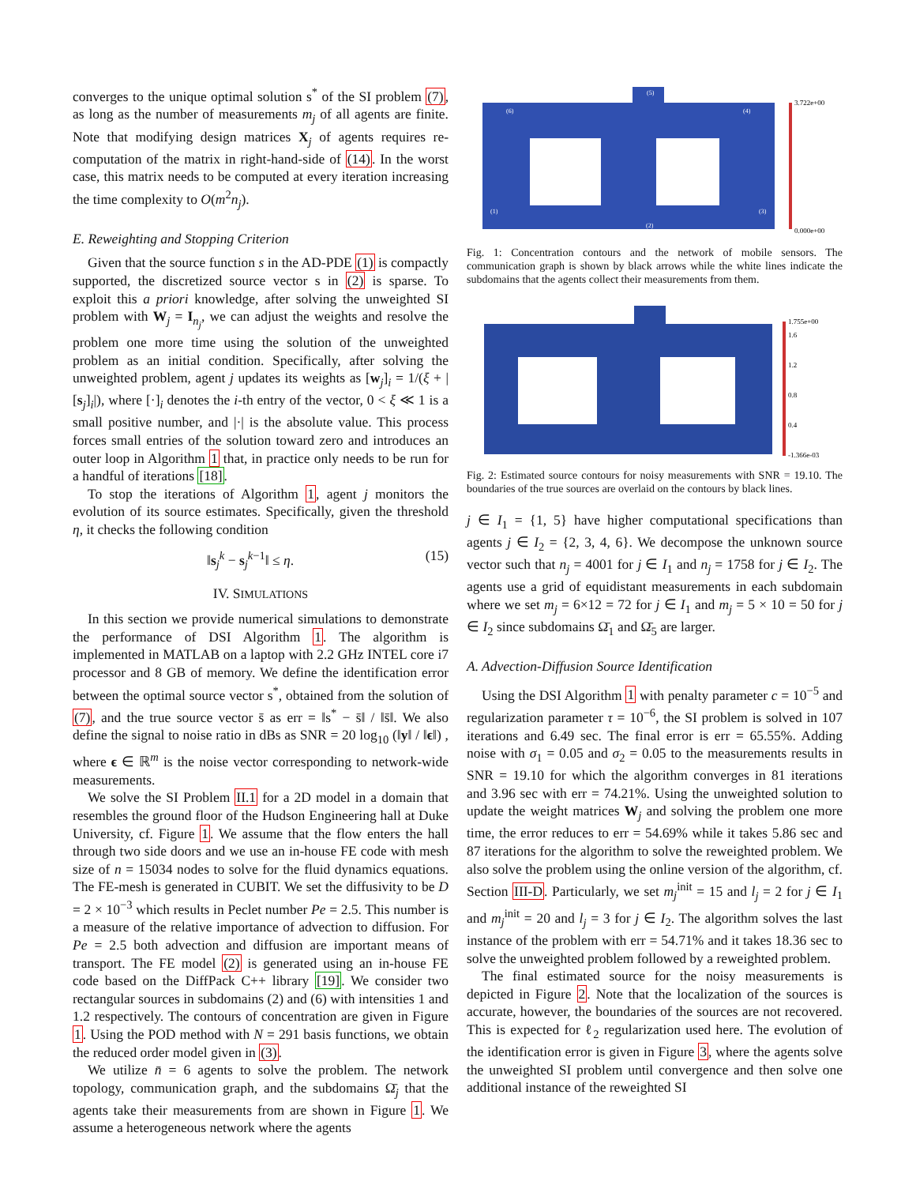converges to the unique optimal solution s<sup>*</sup> of the SI problem (7), as long as the number of measurements m<sub>j</sub> of all agents are finite. Note that modifying design matrices X<sub>j</sub> of agents requires re-computation of the matrix in right-hand-side of (14). In the worst case, this matrix needs to be computed at every iteration increasing the time complexity to O(m<sup>2</sup>n<sub>j</sub>).
E. Reweighting and Stopping Criterion
Given that the source function s in the AD-PDE (1) is compactly supported, the discretized source vector s in (2) is sparse. To exploit this a priori knowledge, after solving the unweighted SI problem with W<sub>j</sub> = I<sub>n<sub>j</sub></sub>, we can adjust the weights and resolve the problem one more time using the solution of the unweighted problem as an initial condition. Specifically, after solving the unweighted problem, agent j updates its weights as [w<sub>j</sub>]<sub>i</sub> = 1/(ξ + |[s<sub>j</sub>]<sub>i</sub>|), where [·]<sub>i</sub> denotes the i-th entry of the vector, 0 < ξ ≪ 1 is a small positive number, and |·| is the absolute value. This process forces small entries of the solution toward zero and introduces an outer loop in Algorithm 1 that, in practice only needs to be run for a handful of iterations [18].
To stop the iterations of Algorithm 1, agent j monitors the evolution of its source estimates. Specifically, given the threshold η, it checks the following condition
‖s<sub>j</sub><sup>k</sup> − s<sub>j</sub><sup>k−1</sup>‖ ≤ η. (15)
IV. SIMULATIONS
In this section we provide numerical simulations to demonstrate the performance of DSI Algorithm 1. The algorithm is implemented in MATLAB on a laptop with 2.2 GHz INTEL core i7 processor and 8 GB of memory. We define the identification error between the optimal source vector s<sup>*</sup>, obtained from the solution of (7), and the true source vector s̄ as err = ‖s<sup>*</sup> − s̄‖ / ‖s̄‖. We also define the signal to noise ratio in dBs as SNR = 20 log<sub>10</sub> (‖y‖ / ‖ϵ‖) , where ϵ ∈ ℝ<sup>m</sup> is the noise vector corresponding to network-wide measurements.
We solve the SI Problem II.1 for a 2D model in a domain that resembles the ground floor of the Hudson Engineering hall at Duke University, cf. Figure 1. We assume that the flow enters the hall through two side doors and we use an in-house FE code with mesh size of n = 15034 nodes to solve for the fluid dynamics equations. The FE-mesh is generated in CUBIT. We set the diffusivity to be D = 2 × 10<sup>−3</sup> which results in Peclet number Pe = 2.5. This number is a measure of the relative importance of advection to diffusion. For Pe = 2.5 both advection and diffusion are important means of transport. The FE model (2) is generated using an in-house FE code based on the DiffPack C++ library [19]. We consider two rectangular sources in subdomains (2) and (6) with intensities 1 and 1.2 respectively. The contours of concentration are given in Figure 1. Using the POD method with N = 291 basis functions, we obtain the reduced order model given in (3).
We utilize n̄ = 6 agents to solve the problem. The network topology, communication graph, and the subdomains Ω̄<sub>j</sub> that the agents take their measurements from are shown in Figure 1. We assume a heterogeneous network where the agents
3.722e+00
0.000e+00
(5)
(1)
(2)
(3)
(4)
(6)
Fig. 1: Concentration contours and the network of mobile sensors. The communication graph is shown by black arrows while the white lines indicate the subdomains that the agents collect their measurements from them.
1.755e+00
1.6
1.2
0.8
0.4
-1.366e-03
Fig. 2: Estimated source contours for noisy measurements with SNR = 19.10. The boundaries of the true sources are overlaid on the contours by black lines.
j ∈ I<sub>1</sub> = {1, 5} have higher computational specifications than agents j ∈ I<sub>2</sub> = {2, 3, 4, 6}. We decompose the unknown source vector such that n<sub>j</sub> = 4001 for j ∈ I<sub>1</sub> and n<sub>j</sub> = 1758 for j ∈ I<sub>2</sub>. The agents use a grid of equidistant measurements in each subdomain where we set m<sub>j</sub> = 6×12 = 72 for j ∈ I<sub>1</sub> and m<sub>j</sub> = 5 × 10 = 50 for j ∈ I<sub>2</sub> since subdomains Ω̄<sub>1</sub> and Ω̄<sub>5</sub> are larger.
A. Advection-Diffusion Source Identification
Using the DSI Algorithm 1 with penalty parameter c = 10<sup>−5</sup> and regularization parameter τ = 10<sup>−6</sup>, the SI problem is solved in 107 iterations and 6.49 sec. The final error is err = 65.55%. Adding noise with σ<sub>1</sub> = 0.05 and σ<sub>2</sub> = 0.05 to the measurements results in SNR = 19.10 for which the algorithm converges in 81 iterations and 3.96 sec with err = 74.21%. Using the unweighted solution to update the weight matrices W<sub>j</sub> and solving the problem one more time, the error reduces to err = 54.69% while it takes 5.86 sec and 87 iterations for the algorithm to solve the reweighted problem. We also solve the problem using the online version of the algorithm, cf. Section III-D. Particularly, we set m<sub>j</sub><sup>init</sup> = 15 and l<sub>j</sub> = 2 for j ∈ I<sub>1</sub> and m<sub>j</sub><sup>init</sup> = 20 and l<sub>j</sub> = 3 for j ∈ I<sub>2</sub>. The algorithm solves the last instance of the problem with err = 54.71% and it takes 18.36 sec to solve the unweighted problem followed by a reweighted problem.
The final estimated source for the noisy measurements is depicted in Figure 2. Note that the localization of the sources is accurate, however, the boundaries of the sources are not recovered. This is expected for ℓ<sub>2</sub> regularization used here. The evolution of the identification error is given in Figure 3, where the agents solve the unweighted SI problem until convergence and then solve one additional instance of the reweighted SI